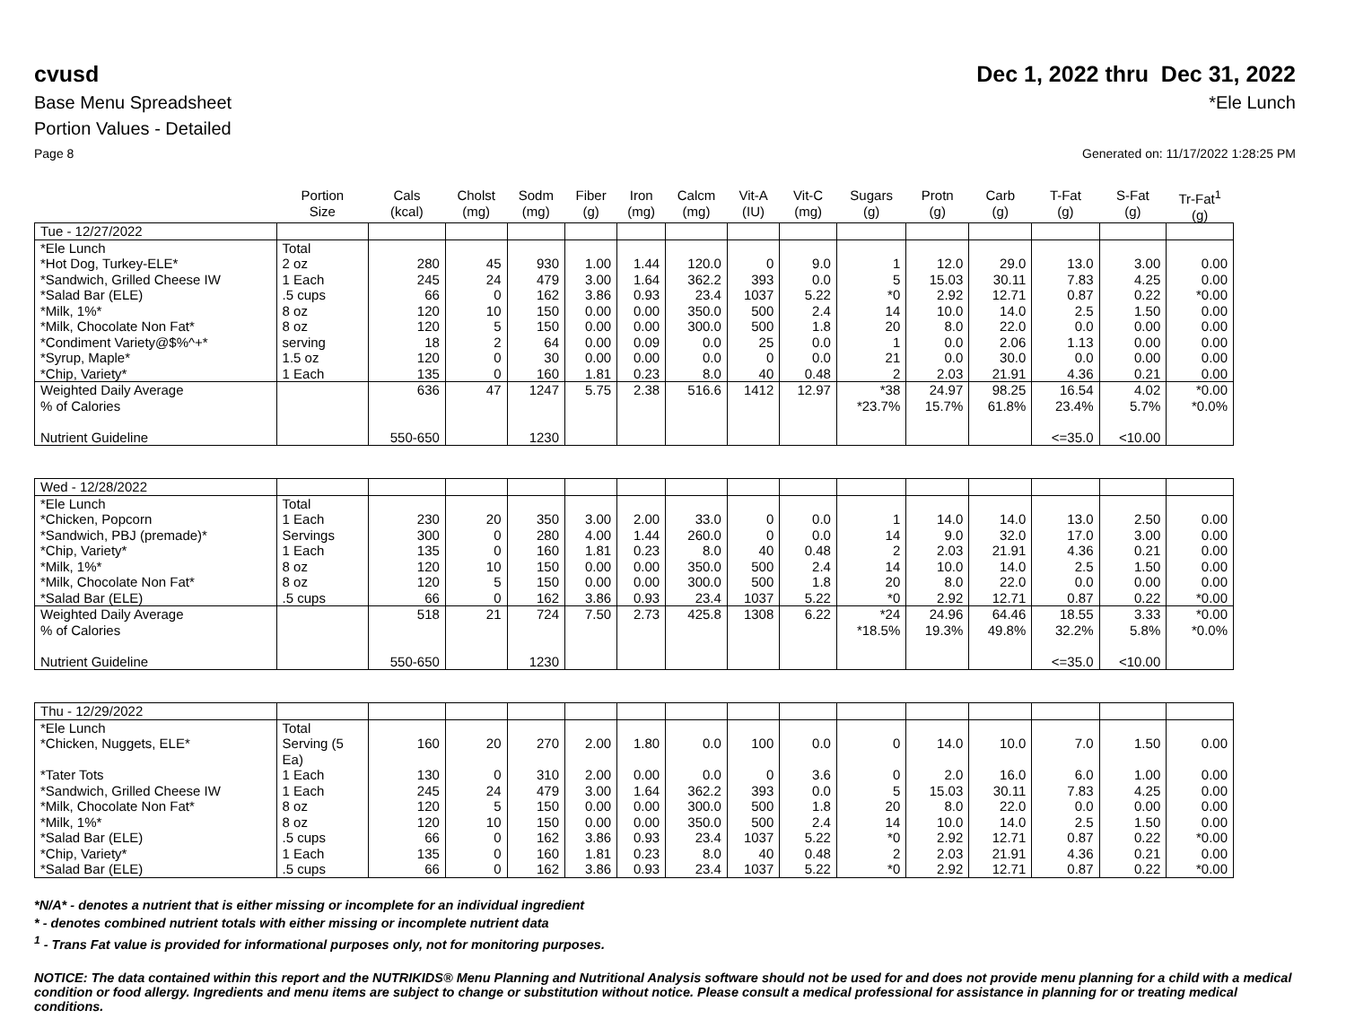cvusd Dec 1, 2022 thru Dec 31, 2022
Base Menu Spreadsheet *Ele Lunch
Portion Values - Detailed
Page 8 Generated on: 11/17/2022 1:28:25 PM
| | Portion Size | Cals (kcal) | Cholst (mg) | Sodm (mg) | Fiber (g) | Iron (mg) | Calcm (mg) | Vit-A (IU) | Vit-C (mg) | Sugars (g) | Protn (g) | Carb (g) | T-Fat (g) | S-Fat (g) | Tr-Fat<sup>1</sup> (g) |
| --- | --- | --- | --- | --- | --- | --- | --- | --- | --- | --- | --- | --- | --- | --- | --- |
| Tue - 12/27/2022 | | | | | | | | | | | | | | | |
| *Ele Lunch | Total | | | | | | | | | | | | | | |
| *Hot Dog, Turkey-ELE* | 2 oz | 280 | 45 | 930 | 1.00 | 1.44 | 120.0 | 0 | 9.0 | 1 | 12.0 | 29.0 | 13.0 | 3.00 | 0.00 |
| *Sandwich, Grilled Cheese IW | 1 Each | 245 | 24 | 479 | 3.00 | 1.64 | 362.2 | 393 | 0.0 | 5 | 15.03 | 30.11 | 7.83 | 4.25 | 0.00 |
| *Salad Bar (ELE) | .5 cups | 66 | 0 | 162 | 3.86 | 0.93 | 23.4 | 1037 | 5.22 | *0 | 2.92 | 12.71 | 0.87 | 0.22 | *0.00 |
| *Milk, 1%* | 8 oz | 120 | 10 | 150 | 0.00 | 0.00 | 350.0 | 500 | 2.4 | 14 | 10.0 | 14.0 | 2.5 | 1.50 | 0.00 |
| *Milk, Chocolate Non Fat* | 8 oz | 120 | 5 | 150 | 0.00 | 0.00 | 300.0 | 500 | 1.8 | 20 | 8.0 | 22.0 | 0.0 | 0.00 | 0.00 |
| *Condiment Variety@$%^+* | serving | 18 | 2 | 64 | 0.00 | 0.09 | 0.0 | 25 | 0.0 | 1 | 0.0 | 2.06 | 1.13 | 0.00 | 0.00 |
| *Syrup, Maple* | 1.5 oz | 120 | 0 | 30 | 0.00 | 0.00 | 0.0 | 0 | 0.0 | 21 | 0.0 | 30.0 | 0.0 | 0.00 | 0.00 |
| *Chip, Variety* | 1 Each | 135 | 0 | 160 | 1.81 | 0.23 | 8.0 | 40 | 0.48 | 2 | 2.03 | 21.91 | 4.36 | 0.21 | 0.00 |
| Weighted Daily Average | | 636 | 47 | 1247 | 5.75 | 2.38 | 516.6 | 1412 | 12.97 | *38 | 24.97 | 98.25 | 16.54 | 4.02 | *0.00 |
| % of Calories | | | | | | | | | | *23.7% | 15.7% | 61.8% | 23.4% | 5.7% | *0.0% |
| Nutrient Guideline | | 550-650 | | 1230 | | | | | | | | | <=35.0 | <10.00 | |
| Wed - 12/28/2022 | | | | | | | | | | | | | | | |
| *Ele Lunch | Total | | | | | | | | | | | | | | |
| *Chicken, Popcorn | 1 Each | 230 | 20 | 350 | 3.00 | 2.00 | 33.0 | 0 | 0.0 | 1 | 14.0 | 14.0 | 13.0 | 2.50 | 0.00 |
| *Sandwich, PBJ (premade)* | Servings | 300 | 0 | 280 | 4.00 | 1.44 | 260.0 | 0 | 0.0 | 14 | 9.0 | 32.0 | 17.0 | 3.00 | 0.00 |
| *Chip, Variety* | 1 Each | 135 | 0 | 160 | 1.81 | 0.23 | 8.0 | 40 | 0.48 | 2 | 2.03 | 21.91 | 4.36 | 0.21 | 0.00 |
| *Milk, 1%* | 8 oz | 120 | 10 | 150 | 0.00 | 0.00 | 350.0 | 500 | 2.4 | 14 | 10.0 | 14.0 | 2.5 | 1.50 | 0.00 |
| *Milk, Chocolate Non Fat* | 8 oz | 120 | 5 | 150 | 0.00 | 0.00 | 300.0 | 500 | 1.8 | 20 | 8.0 | 22.0 | 0.0 | 0.00 | 0.00 |
| *Salad Bar (ELE) | .5 cups | 66 | 0 | 162 | 3.86 | 0.93 | 23.4 | 1037 | 5.22 | *0 | 2.92 | 12.71 | 0.87 | 0.22 | *0.00 |
| Weighted Daily Average | | 518 | 21 | 724 | 7.50 | 2.73 | 425.8 | 1308 | 6.22 | *24 | 24.96 | 64.46 | 18.55 | 3.33 | *0.00 |
| % of Calories | | | | | | | | | | *18.5% | 19.3% | 49.8% | 32.2% | 5.8% | *0.0% |
| Nutrient Guideline | | 550-650 | | 1230 | | | | | | | | | <=35.0 | <10.00 | |
| Thu - 12/29/2022 | | | | | | | | | | | | | | | |
| *Ele Lunch | Total | | | | | | | | | | | | | | |
| *Chicken, Nuggets, ELE* | Serving (5 Ea) | 160 | 20 | 270 | 2.00 | 1.80 | 0.0 | 100 | 0.0 | 0 | 14.0 | 10.0 | 7.0 | 1.50 | 0.00 |
| *Tater Tots | 1 Each | 130 | 0 | 310 | 2.00 | 0.00 | 0.0 | 0 | 3.6 | 0 | 2.0 | 16.0 | 6.0 | 1.00 | 0.00 |
| *Sandwich, Grilled Cheese IW | 1 Each | 245 | 24 | 479 | 3.00 | 1.64 | 362.2 | 393 | 0.0 | 5 | 15.03 | 30.11 | 7.83 | 4.25 | 0.00 |
| *Milk, Chocolate Non Fat* | 8 oz | 120 | 5 | 150 | 0.00 | 0.00 | 300.0 | 500 | 1.8 | 20 | 8.0 | 22.0 | 0.0 | 0.00 | 0.00 |
| *Milk, 1%* | 8 oz | 120 | 10 | 150 | 0.00 | 0.00 | 350.0 | 500 | 2.4 | 14 | 10.0 | 14.0 | 2.5 | 1.50 | 0.00 |
| *Salad Bar (ELE) | .5 cups | 66 | 0 | 162 | 3.86 | 0.93 | 23.4 | 1037 | 5.22 | *0 | 2.92 | 12.71 | 0.87 | 0.22 | *0.00 |
| *Chip, Variety* | 1 Each | 135 | 0 | 160 | 1.81 | 0.23 | 8.0 | 40 | 0.48 | 2 | 2.03 | 21.91 | 4.36 | 0.21 | 0.00 |
| *Salad Bar (ELE) | .5 cups | 66 | 0 | 162 | 3.86 | 0.93 | 23.4 | 1037 | 5.22 | *0 | 2.92 | 12.71 | 0.87 | 0.22 | *0.00 |
*N/A* - denotes a nutrient that is either missing or incomplete for an individual ingredient
* - denotes combined nutrient totals with either missing or incomplete nutrient data
<sup>1</sup> - Trans Fat value is provided for informational purposes only, not for monitoring purposes.
NOTICE: The data contained within this report and the NUTRIKIDS® Menu Planning and Nutritional Analysis software should not be used for and does not provide menu planning for a child with a medical condition or food allergy. Ingredients and menu items are subject to change or substitution without notice. Please consult a medical professional for assistance in planning for or treating medical conditions.